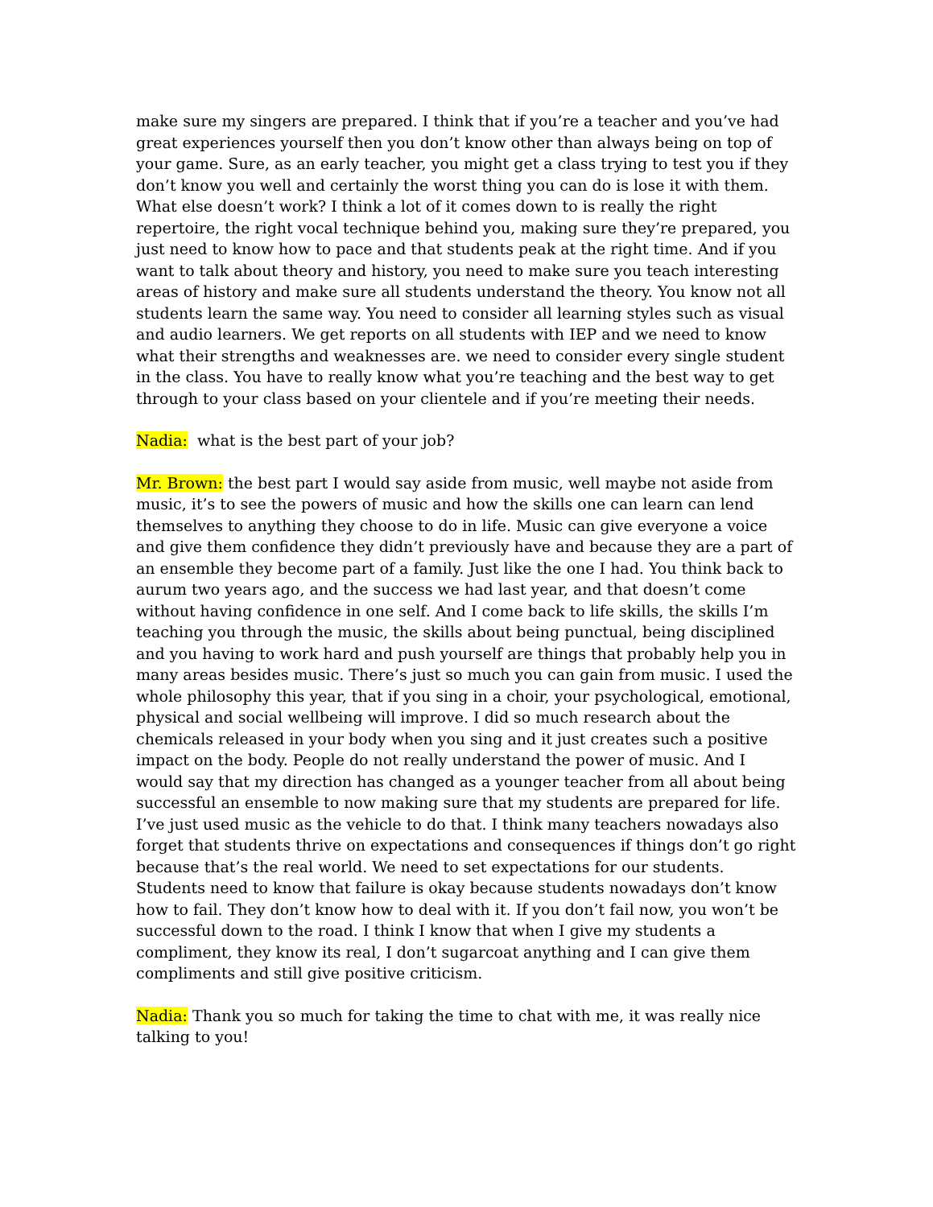make sure my singers are prepared. I think that if you’re a teacher and you’ve had great experiences yourself then you don’t know other than always being on top of your game. Sure, as an early teacher, you might get a class trying to test you if they don’t know you well and certainly the worst thing you can do is lose it with them. What else doesn’t work? I think a lot of it comes down to is really the right repertoire, the right vocal technique behind you, making sure they’re prepared, you just need to know how to pace and that students peak at the right time. And if you want to talk about theory and history, you need to make sure you teach interesting areas of history and make sure all students understand the theory. You know not all students learn the same way. You need to consider all learning styles such as visual and audio learners. We get reports on all students with IEP and we need to know what their strengths and weaknesses are. we need to consider every single student in the class. You have to really know what you’re teaching and the best way to get through to your class based on your clientele and if you’re meeting their needs.
Nadia: what is the best part of your job?
Mr. Brown: the best part I would say aside from music, well maybe not aside from music, it’s to see the powers of music and how the skills one can learn can lend themselves to anything they choose to do in life. Music can give everyone a voice and give them confidence they didn’t previously have and because they are a part of an ensemble they become part of a family. Just like the one I had. You think back to aurum two years ago, and the success we had last year, and that doesn’t come without having confidence in one self. And I come back to life skills, the skills I’m teaching you through the music, the skills about being punctual, being disciplined and you having to work hard and push yourself are things that probably help you in many areas besides music. There’s just so much you can gain from music. I used the whole philosophy this year, that if you sing in a choir, your psychological, emotional, physical and social wellbeing will improve. I did so much research about the chemicals released in your body when you sing and it just creates such a positive impact on the body. People do not really understand the power of music. And I would say that my direction has changed as a younger teacher from all about being successful an ensemble to now making sure that my students are prepared for life. I’ve just used music as the vehicle to do that. I think many teachers nowadays also forget that students thrive on expectations and consequences if things don’t go right because that’s the real world. We need to set expectations for our students. Students need to know that failure is okay because students nowadays don’t know how to fail. They don’t know how to deal with it. If you don’t fail now, you won’t be successful down to the road. I think I know that when I give my students a compliment, they know its real, I don’t sugarcoat anything and I can give them compliments and still give positive criticism.
Nadia: Thank you so much for taking the time to chat with me, it was really nice talking to you!